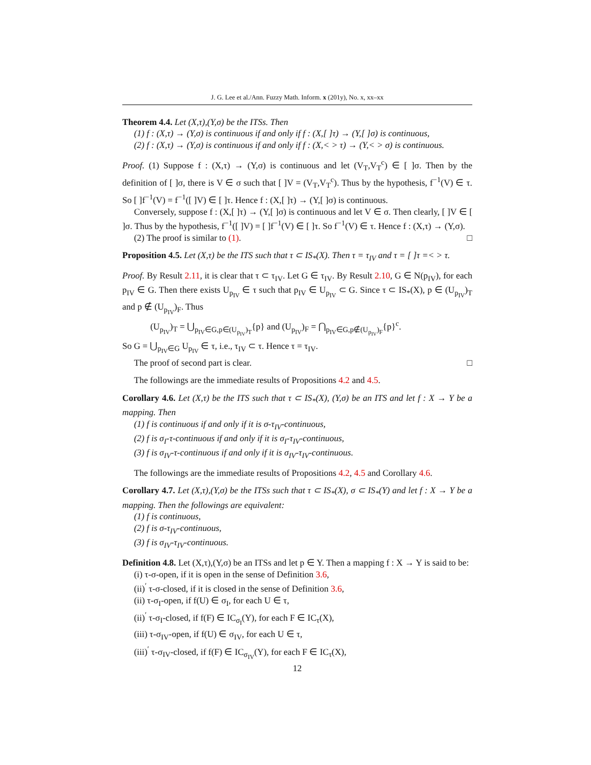J. G. Lee et al./Ann. Fuzzy Math. Inform. x (201y), No. x, xx–xx
Theorem 4.4. Let (X,τ),(Y,σ) be the ITSs. Then
(1) f : (X,τ) → (Y,σ) is continuous if and only if f : (X,[ ]τ) → (Y,[ ]σ) is continuous,
(2) f : (X,τ) → (Y,σ) is continuous if and only if f : (X,< > τ) → (Y,< > σ) is continuous.
Proof. (1) Suppose f : (X,τ) → (Y,σ) is continuous and let (V<sub>T</sub>,V<sub>T</sub><sup>c</sup>) ∈ [ ]σ. Then by the definition of [ ]σ, there is V ∈ σ such that [ ]V = (V<sub>T</sub>,V<sub>T</sub><sup>c</sup>). Thus by the hypothesis, f<sup>−1</sup>(V) ∈ τ. So [ ]f<sup>−1</sup>(V) = f<sup>−1</sup>([ ]V) ∈ [ ]τ. Hence f : (X,[ ]τ) → (Y,[ ]σ) is continuous.
Conversely, suppose f : (X,[ ]τ) → (Y,[ ]σ) is continuous and let V ∈ σ. Then clearly, [ ]V ∈ [ ]σ. Thus by the hypothesis, f<sup>−1</sup>([ ]V) = [ ]f<sup>−1</sup>(V) ∈ [ ]τ. So f<sup>−1</sup>(V) ∈ τ. Hence f : (X,τ) → (Y,σ).
(2) The proof is similar to (1). □
Proposition 4.5. Let (X,τ) be the ITS such that τ ⊂ IS<sub>*</sub>(X). Then τ = τ<sub>IV</sub> and τ = [ ]τ =< > τ.
Proof. By Result 2.11, it is clear that τ ⊂ τ<sub>IV</sub>. Let G ∈ τ<sub>IV</sub>. By Result 2.10, G ∈ N(p<sub>IV</sub>), for each p<sub>IV</sub> ∈ G. Then there exists U<sub>p<sub>IV</sub></sub> ∈ τ such that p<sub>IV</sub> ∈ U<sub>p<sub>IV</sub></sub> ⊂ G. Since τ ⊂ IS<sub>*</sub>(X), p ∈ (U<sub>p<sub>IV</sub></sub>)<sub>T</sub> and p ∉ (U<sub>p<sub>IV</sub></sub>)<sub>F</sub>. Thus
(U<sub>p<sub>IV</sub></sub>)<sub>T</sub> = ⋃<sub>p<sub>IV</sub>∈G,p∈(U<sub>p<sub>IV</sub></sub>)<sub>T</sub></sub>{p} and (U<sub>p<sub>IV</sub></sub>)<sub>F</sub> = ⋂<sub>p<sub>IV</sub>∈G,p∉(U<sub>p<sub>IV</sub></sub>)<sub>F</sub></sub>{p}<sup>c</sup>.
So G = ⋃<sub>p<sub>IV</sub>∈G</sub> U<sub>p<sub>IV</sub></sub> ∈ τ, i.e., τ<sub>IV</sub> ⊂ τ. Hence τ = τ<sub>IV</sub>.
The proof of second part is clear. □
The followings are the immediate results of Propositions 4.2 and 4.5.
Corollary 4.6. Let (X,τ) be the ITS such that τ ⊂ IS<sub>*</sub>(X), (Y,σ) be an ITS and let f : X → Y be a mapping. Then
(1) f is continuous if and only if it is σ-τ<sub>IV</sub>-continuous,
(2) f is σ<sub>I</sub>-τ-continuous if and only if it is σ<sub>I</sub>-τ<sub>IV</sub>-continuous,
(3) f is σ<sub>IV</sub>-τ-continuous if and only if it is σ<sub>IV</sub>-τ<sub>IV</sub>-continuous.
The followings are the immediate results of Propositions 4.2, 4.5 and Corollary 4.6.
Corollary 4.7. Let (X,τ),(Y,σ) be the ITSs such that τ ⊂ IS<sub>*</sub>(X), σ ⊂ IS<sub>*</sub>(Y) and let f : X → Y be a mapping. Then the followings are equivalent:
(1) f is continuous,
(2) f is σ-τ<sub>IV</sub>-continuous,
(3) f is σ<sub>IV</sub>-τ<sub>IV</sub>-continuous.
Definition 4.8. Let (X,τ),(Y,σ) be an ITSs and let p ∈ Y. Then a mapping f : X → Y is said to be:
(i) τ-σ-open, if it is open in the sense of Definition 3.6,
(ii)<sup>′</sup> τ-σ-closed, if it is closed in the sense of Definition 3.6,
(ii) τ-σ<sub>I</sub>-open, if f(U) ∈ σ<sub>I</sub>, for each U ∈ τ,
(ii)<sup>′</sup> τ-σ<sub>I</sub>-closed, if f(F) ∈ IC<sub>σ<sub>I</sub></sub>(Y), for each F ∈ IC<sub>τ</sub>(X),
(iii) τ-σ<sub>IV</sub>-open, if f(U) ∈ σ<sub>IV</sub>, for each U ∈ τ,
(iii)<sup>′</sup> τ-σ<sub>IV</sub>-closed, if f(F) ∈ IC<sub>σ<sub>IV</sub></sub>(Y), for each F ∈ IC<sub>τ</sub>(X),
12